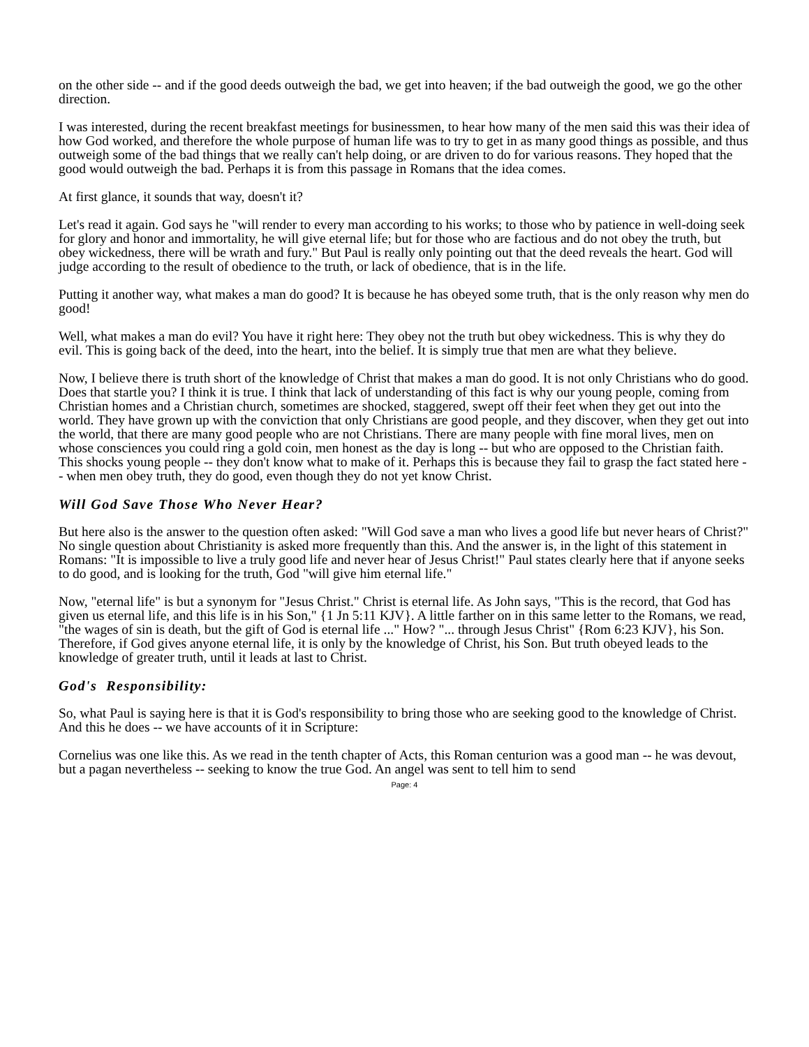on the other side -- and if the good deeds outweigh the bad, we get into heaven; if the bad outweigh the good, we go the other direction.
I was interested, during the recent breakfast meetings for businessmen, to hear how many of the men said this was their idea of how God worked, and therefore the whole purpose of human life was to try to get in as many good things as possible, and thus outweigh some of the bad things that we really can't help doing, or are driven to do for various reasons. They hoped that the good would outweigh the bad. Perhaps it is from this passage in Romans that the idea comes.
At first glance, it sounds that way, doesn't it?
Let's read it again. God says he "will render to every man according to his works; to those who by patience in well-doing seek for glory and honor and immortality, he will give eternal life; but for those who are factious and do not obey the truth, but obey wickedness, there will be wrath and fury." But Paul is really only pointing out that the deed reveals the heart. God will judge according to the result of obedience to the truth, or lack of obedience, that is in the life.
Putting it another way, what makes a man do good? It is because he has obeyed some truth, that is the only reason why men do good!
Well, what makes a man do evil? You have it right here: They obey not the truth but obey wickedness. This is why they do evil. This is going back of the deed, into the heart, into the belief. It is simply true that men are what they believe.
Now, I believe there is truth short of the knowledge of Christ that makes a man do good. It is not only Christians who do good. Does that startle you? I think it is true. I think that lack of understanding of this fact is why our young people, coming from Christian homes and a Christian church, sometimes are shocked, staggered, swept off their feet when they get out into the world. They have grown up with the conviction that only Christians are good people, and they discover, when they get out into the world, that there are many good people who are not Christians. There are many people with fine moral lives, men on whose consciences you could ring a gold coin, men honest as the day is long -- but who are opposed to the Christian faith. This shocks young people -- they don't know what to make of it. Perhaps this is because they fail to grasp the fact stated here -- when men obey truth, they do good, even though they do not yet know Christ.
Will God Save Those Who Never Hear?
But here also is the answer to the question often asked: "Will God save a man who lives a good life but never hears of Christ?" No single question about Christianity is asked more frequently than this. And the answer is, in the light of this statement in Romans: "It is impossible to live a truly good life and never hear of Jesus Christ!" Paul states clearly here that if anyone seeks to do good, and is looking for the truth, God "will give him eternal life."
Now, "eternal life" is but a synonym for "Jesus Christ." Christ is eternal life. As John says, "This is the record, that God has given us eternal life, and this life is in his Son," {1 Jn 5:11 KJV}. A little farther on in this same letter to the Romans, we read, "the wages of sin is death, but the gift of God is eternal life ..." How? "... through Jesus Christ" {Rom 6:23 KJV}, his Son. Therefore, if God gives anyone eternal life, it is only by the knowledge of Christ, his Son. But truth obeyed leads to the knowledge of greater truth, until it leads at last to Christ.
God's Responsibility:
So, what Paul is saying here is that it is God's responsibility to bring those who are seeking good to the knowledge of Christ. And this he does -- we have accounts of it in Scripture:
Cornelius was one like this. As we read in the tenth chapter of Acts, this Roman centurion was a good man -- he was devout, but a pagan nevertheless -- seeking to know the true God. An angel was sent to tell him to send
Page: 4